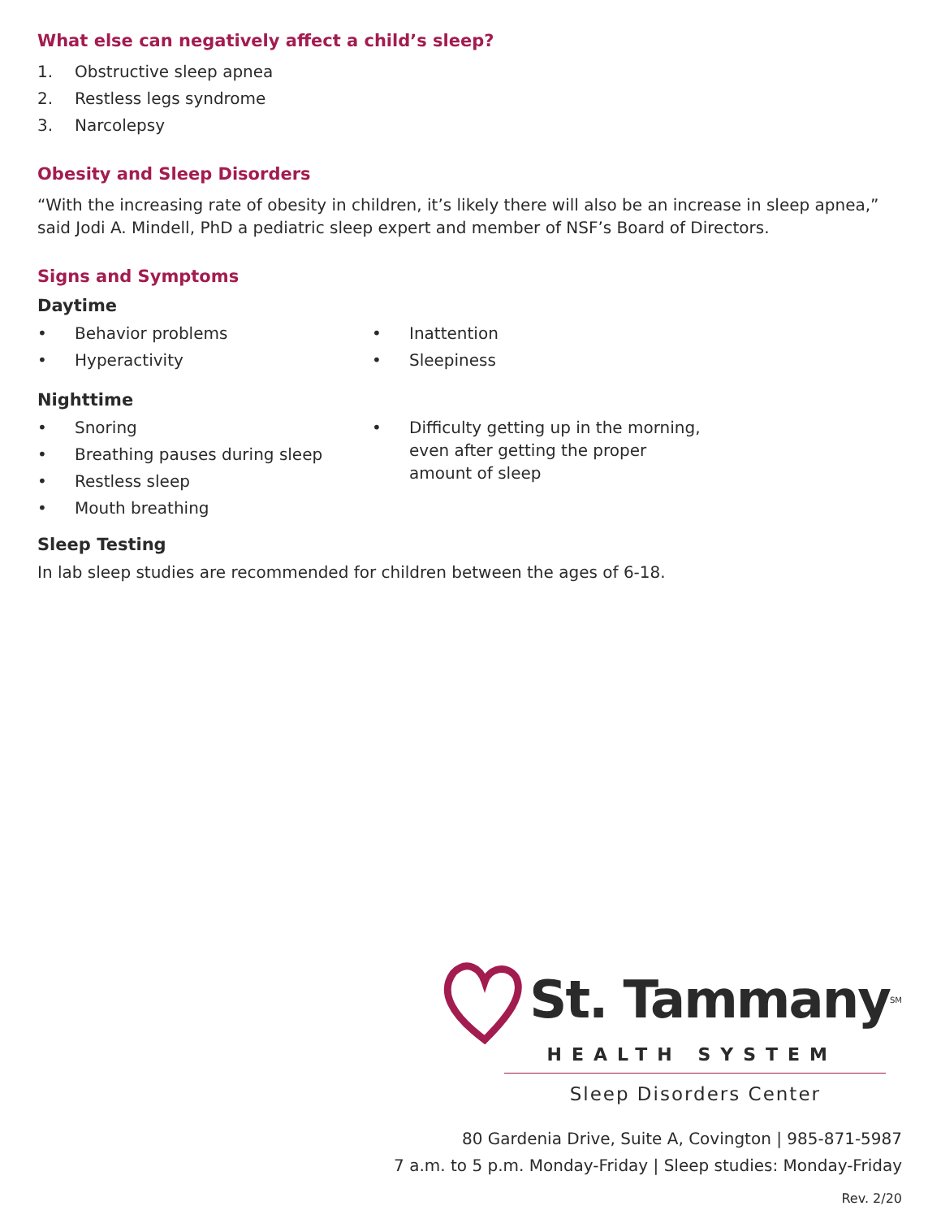What else can negatively affect a child’s sleep?
1. Obstructive sleep apnea
2. Restless legs syndrome
3. Narcolepsy
Obesity and Sleep Disorders
“With the increasing rate of obesity in children, it’s likely there will also be an increase in sleep apnea,” said Jodi A. Mindell, PhD a pediatric sleep expert and member of NSF’s Board of Directors.
Signs and Symptoms
Daytime
• Behavior problems
• Hyperactivity
• Inattention
• Sleepiness
Nighttime
• Snoring
• Breathing pauses during sleep
• Restless sleep
• Mouth breathing
• Difficulty getting up in the morning, even after getting the proper amount of sleep
Sleep Testing
In lab sleep studies are recommended for children between the ages of 6-18.
St. Tammany<sup>SM</sup>
HEALTH SYSTEM
Sleep Disorders Center
80 Gardenia Drive, Suite A, Covington | 985-871-5987
7 a.m. to 5 p.m. Monday-Friday | Sleep studies: Monday-Friday
Rev. 2/20